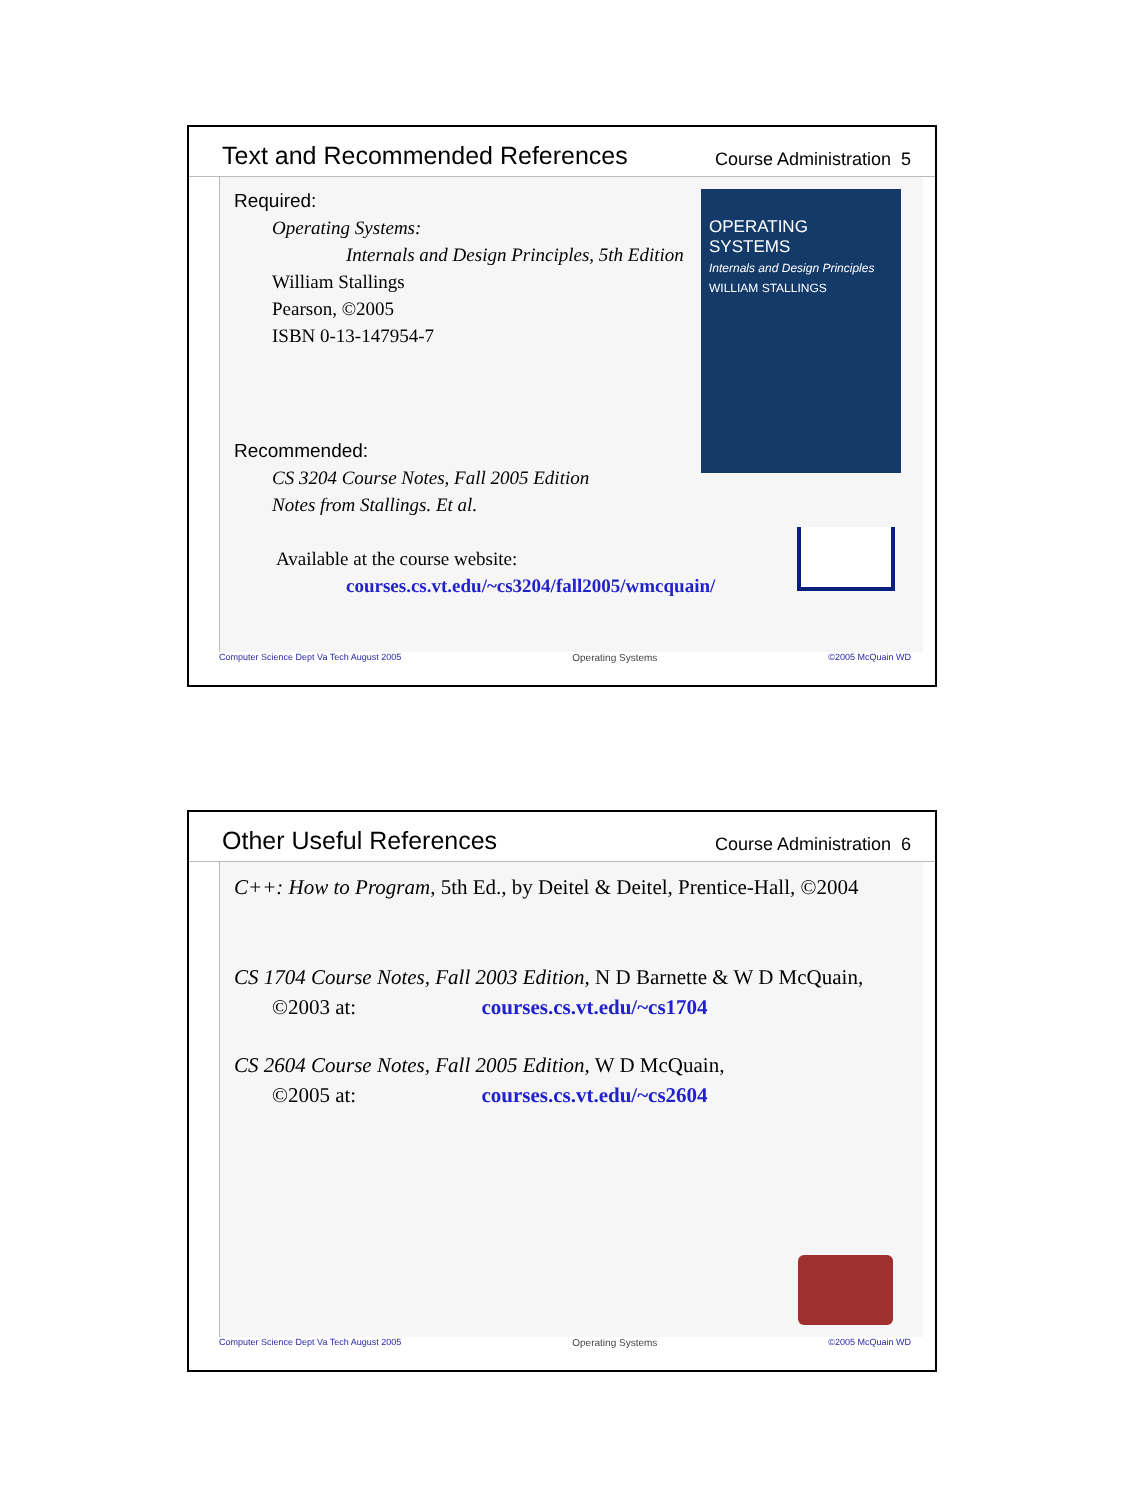Text and Recommended References
Course Administration 5
OPERATING SYSTEMS
Internals and Design Principles
WILLIAM STALLINGS
Required:
Operating Systems:
Internals and Design Principles, 5th Edition
William Stallings
Pearson, ©2005
ISBN 0-13-147954-7
Recommended:
CS 3204 Course Notes, Fall 2005 Edition
Notes from Stallings. Et al.
Available at the course website:
courses.cs.vt.edu/~cs3204/fall2005/wmcquain/
Computer Science Dept Va Tech August 2005 Operating Systems ©2005 McQuain WD
Other Useful References
Course Administration 6
C++: How to Program, 5th Ed., by Deitel & Deitel, Prentice-Hall, ©2004
CS 1704 Course Notes, Fall 2003 Edition, N D Barnette & W D McQuain,
©2003 at: courses.cs.vt.edu/~cs1704
CS 2604 Course Notes, Fall 2005 Edition, W D McQuain,
©2005 at: courses.cs.vt.edu/~cs2604
Computer Science Dept Va Tech August 2005 Operating Systems ©2005 McQuain WD